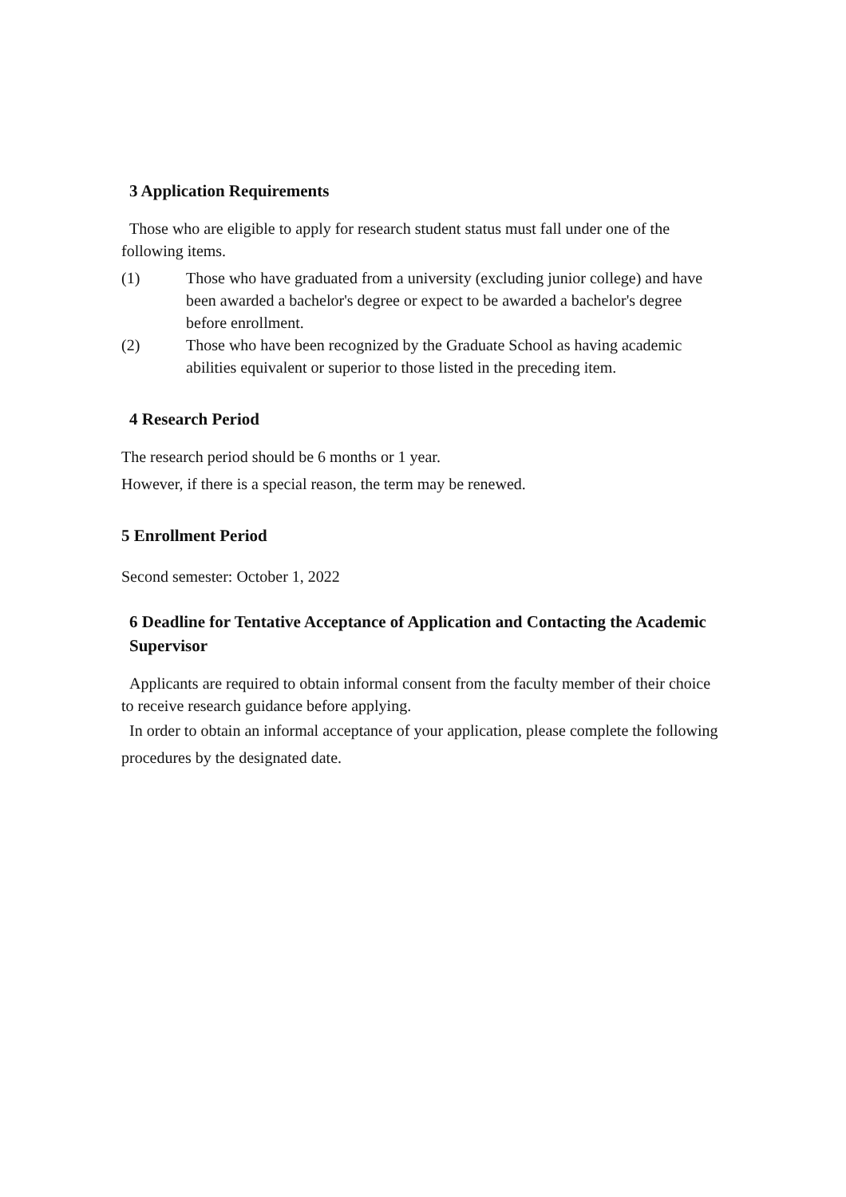3 Application Requirements
Those who are eligible to apply for research student status must fall under one of the following items.
(1) Those who have graduated from a university (excluding junior college) and have been awarded a bachelor's degree or expect to be awarded a bachelor's degree before enrollment.
(2) Those who have been recognized by the Graduate School as having academic abilities equivalent or superior to those listed in the preceding item.
4 Research Period
The research period should be 6 months or 1 year.
However, if there is a special reason, the term may be renewed.
5 Enrollment Period
Second semester: October 1, 2022
6 Deadline for Tentative Acceptance of Application and Contacting the Academic Supervisor
Applicants are required to obtain informal consent from the faculty member of their choice to receive research guidance before applying.
In order to obtain an informal acceptance of your application, please complete the following procedures by the designated date.